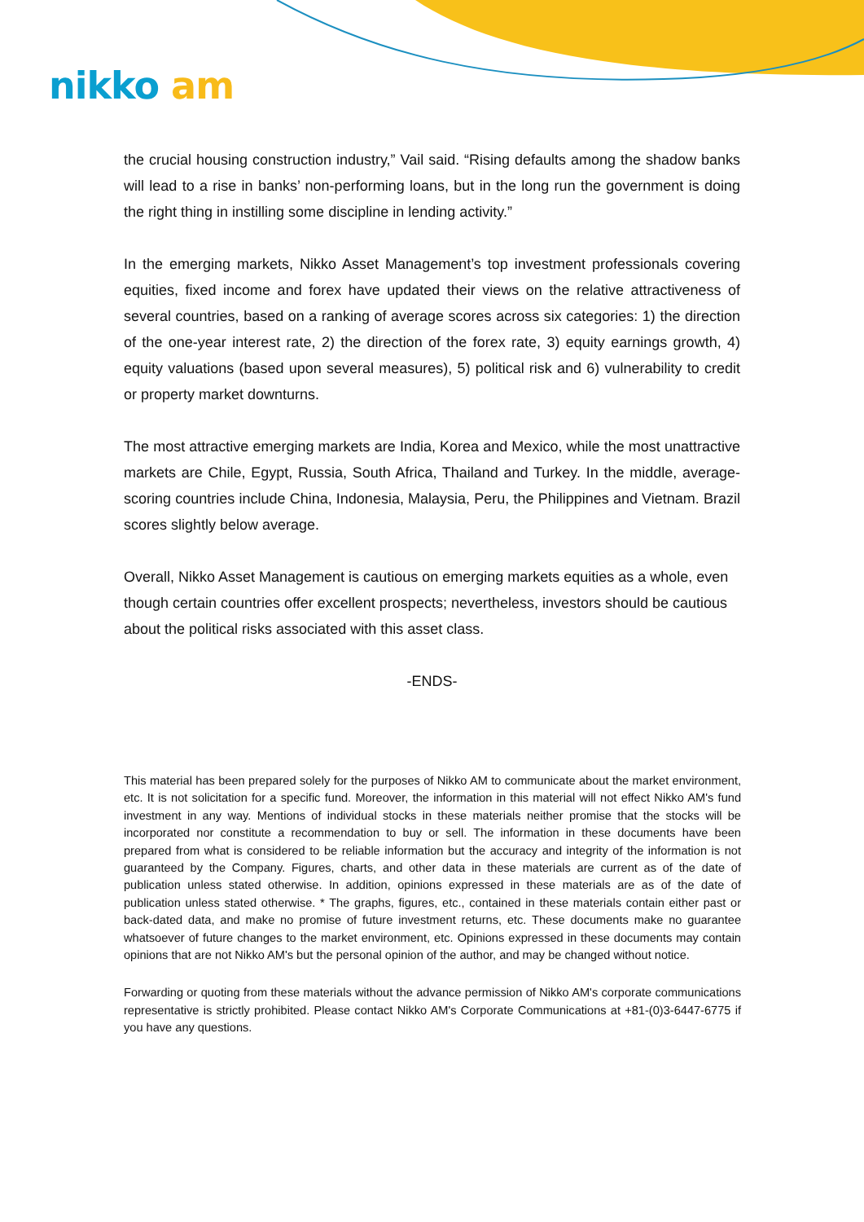nikko am
the crucial housing construction industry,” Vail said. “Rising defaults among the shadow banks will lead to a rise in banks’ non-performing loans, but in the long run the government is doing the right thing in instilling some discipline in lending activity.”
In the emerging markets, Nikko Asset Management’s top investment professionals covering equities, fixed income and forex have updated their views on the relative attractiveness of several countries, based on a ranking of average scores across six categories: 1) the direction of the one-year interest rate, 2) the direction of the forex rate, 3) equity earnings growth, 4) equity valuations (based upon several measures), 5) political risk and 6) vulnerability to credit or property market downturns.
The most attractive emerging markets are India, Korea and Mexico, while the most unattractive markets are Chile, Egypt, Russia, South Africa, Thailand and Turkey. In the middle, average-scoring countries include China, Indonesia, Malaysia, Peru, the Philippines and Vietnam. Brazil scores slightly below average.
Overall, Nikko Asset Management is cautious on emerging markets equities as a whole, even though certain countries offer excellent prospects; nevertheless, investors should be cautious about the political risks associated with this asset class.
-ENDS-
This material has been prepared solely for the purposes of Nikko AM to communicate about the market environment, etc. It is not solicitation for a specific fund. Moreover, the information in this material will not effect Nikko AM's fund investment in any way. Mentions of individual stocks in these materials neither promise that the stocks will be incorporated nor constitute a recommendation to buy or sell. The information in these documents have been prepared from what is considered to be reliable information but the accuracy and integrity of the information is not guaranteed by the Company. Figures, charts, and other data in these materials are current as of the date of publication unless stated otherwise. In addition, opinions expressed in these materials are as of the date of publication unless stated otherwise. * The graphs, figures, etc., contained in these materials contain either past or back-dated data, and make no promise of future investment returns, etc. These documents make no guarantee whatsoever of future changes to the market environment, etc. Opinions expressed in these documents may contain opinions that are not Nikko AM's but the personal opinion of the author, and may be changed without notice.
Forwarding or quoting from these materials without the advance permission of Nikko AM's corporate communications representative is strictly prohibited. Please contact Nikko AM's Corporate Communications at +81-(0)3-6447-6775 if you have any questions.